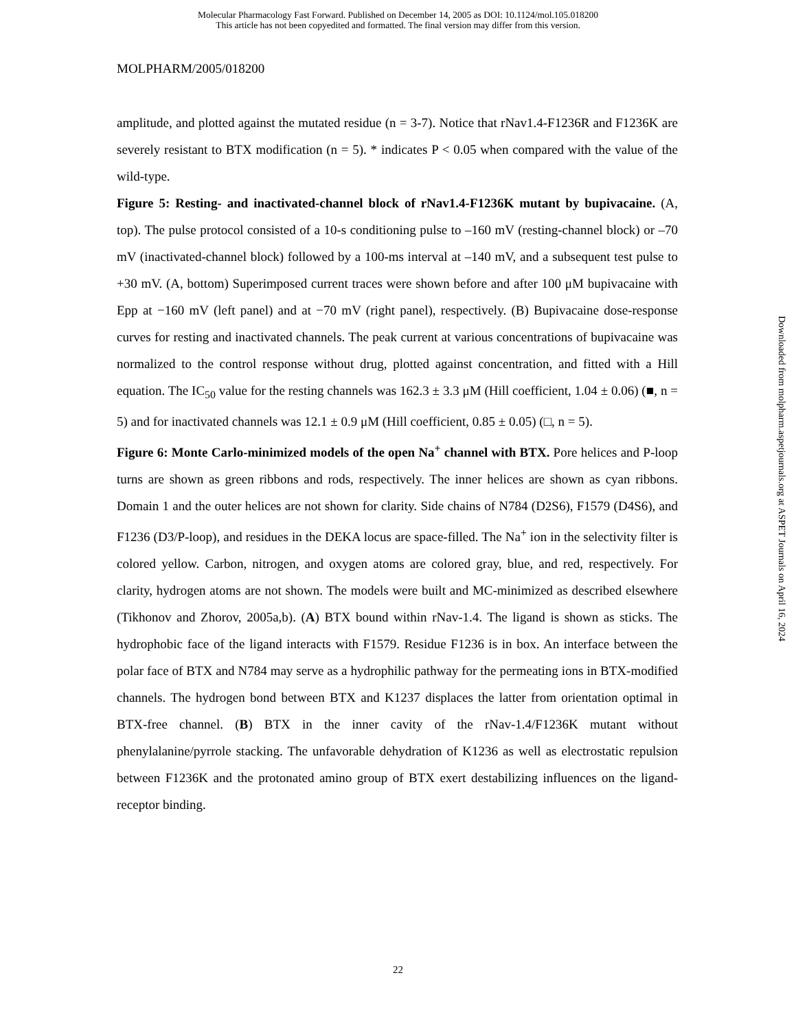Molecular Pharmacology Fast Forward. Published on December 14, 2005 as DOI: 10.1124/mol.105.018200
This article has not been copyedited and formatted. The final version may differ from this version.
MOLPHARM/2005/018200
amplitude, and plotted against the mutated residue (n = 3-7). Notice that rNav1.4-F1236R and F1236K are severely resistant to BTX modification (n = 5). * indicates P < 0.05 when compared with the value of the wild-type.
Figure 5: Resting- and inactivated-channel block of rNav1.4-F1236K mutant by bupivacaine. (A, top). The pulse protocol consisted of a 10-s conditioning pulse to –160 mV (resting-channel block) or –70 mV (inactivated-channel block) followed by a 100-ms interval at –140 mV, and a subsequent test pulse to +30 mV. (A, bottom) Superimposed current traces were shown before and after 100 μM bupivacaine with Epp at −160 mV (left panel) and at −70 mV (right panel), respectively. (B) Bupivacaine dose-response curves for resting and inactivated channels. The peak current at various concentrations of bupivacaine was normalized to the control response without drug, plotted against concentration, and fitted with a Hill equation. The IC<sub>50</sub> value for the resting channels was 162.3 ± 3.3 μM (Hill coefficient, 1.04 ± 0.06) (■, n = 5) and for inactivated channels was 12.1 ± 0.9 μM (Hill coefficient, 0.85 ± 0.05) (□, n = 5).
Figure 6: Monte Carlo-minimized models of the open Na<sup>+</sup> channel with BTX. Pore helices and P-loop turns are shown as green ribbons and rods, respectively. The inner helices are shown as cyan ribbons. Domain 1 and the outer helices are not shown for clarity. Side chains of N784 (D2S6), F1579 (D4S6), and F1236 (D3/P-loop), and residues in the DEKA locus are space-filled. The Na<sup>+</sup> ion in the selectivity filter is colored yellow. Carbon, nitrogen, and oxygen atoms are colored gray, blue, and red, respectively. For clarity, hydrogen atoms are not shown. The models were built and MC-minimized as described elsewhere (Tikhonov and Zhorov, 2005a,b). (A) BTX bound within rNav-1.4. The ligand is shown as sticks. The hydrophobic face of the ligand interacts with F1579. Residue F1236 is in box. An interface between the polar face of BTX and N784 may serve as a hydrophilic pathway for the permeating ions in BTX-modified channels. The hydrogen bond between BTX and K1237 displaces the latter from orientation optimal in BTX-free channel. (B) BTX in the inner cavity of the rNav-1.4/F1236K mutant without phenylalanine/pyrrole stacking. The unfavorable dehydration of K1236 as well as electrostatic repulsion between F1236K and the protonated amino group of BTX exert destabilizing influences on the ligand-receptor binding.
Downloaded from molpharm.aspetjournals.org at ASPET Journals on April 16, 2024
22